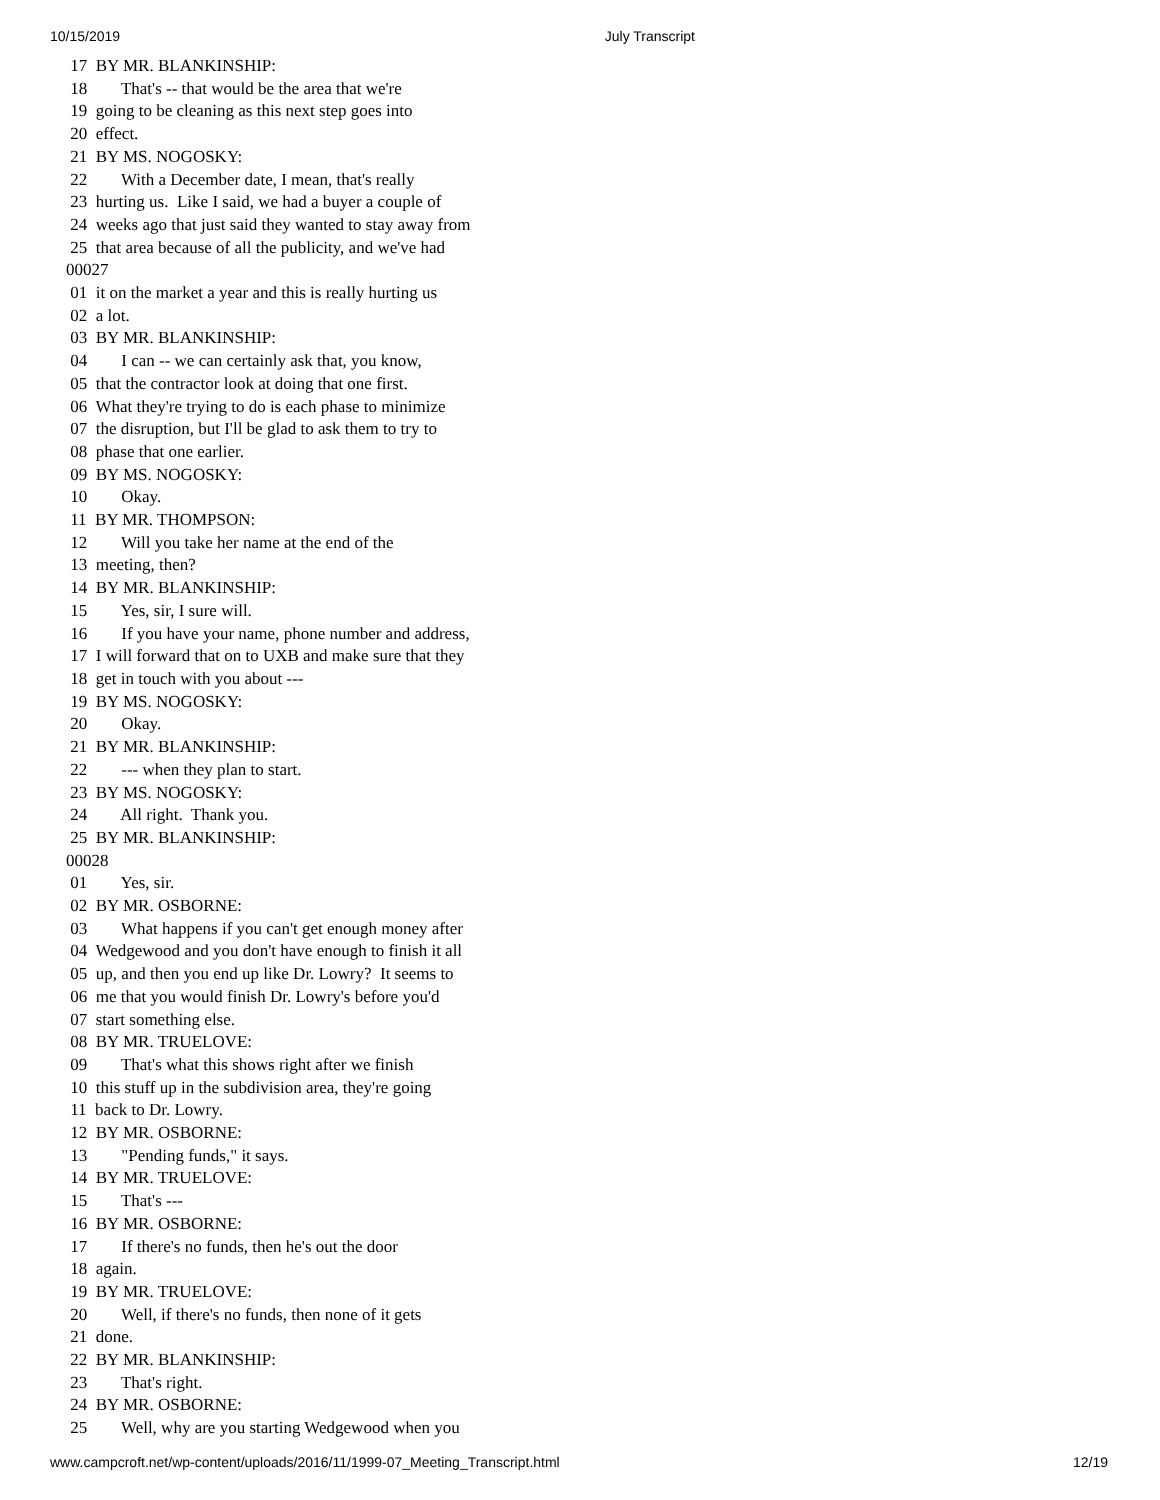10/15/2019 July Transcript
 17  BY MR. BLANKINSHIP:
 18        That's -- that would be the area that we're
 19  going to be cleaning as this next step goes into
 20  effect.
 21  BY MS. NOGOSKY:
 22        With a December date, I mean, that's really
 23  hurting us.  Like I said, we had a buyer a couple of
 24  weeks ago that just said they wanted to stay away from
 25  that area because of all the publicity, and we've had
00027
 01  it on the market a year and this is really hurting us
 02  a lot.
 03  BY MR. BLANKINSHIP:
 04        I can -- we can certainly ask that, you know,
 05  that the contractor look at doing that one first.
 06  What they're trying to do is each phase to minimize
 07  the disruption, but I'll be glad to ask them to try to
 08  phase that one earlier.
 09  BY MS. NOGOSKY:
 10        Okay.
 11  BY MR. THOMPSON:
 12        Will you take her name at the end of the
 13  meeting, then?
 14  BY MR. BLANKINSHIP:
 15        Yes, sir, I sure will.
 16        If you have your name, phone number and address,
 17  I will forward that on to UXB and make sure that they
 18  get in touch with you about ---
 19  BY MS. NOGOSKY:
 20        Okay.
 21  BY MR. BLANKINSHIP:
 22        --- when they plan to start.
 23  BY MS. NOGOSKY:
 24        All right.  Thank you.
 25  BY MR. BLANKINSHIP:
00028
 01        Yes, sir.
 02  BY MR. OSBORNE:
 03        What happens if you can't get enough money after
 04  Wedgewood and you don't have enough to finish it all
 05  up, and then you end up like Dr. Lowry?  It seems to
 06  me that you would finish Dr. Lowry's before you'd
 07  start something else.
 08  BY MR. TRUELOVE:
 09        That's what this shows right after we finish
 10  this stuff up in the subdivision area, they're going
 11  back to Dr. Lowry.
 12  BY MR. OSBORNE:
 13        "Pending funds," it says.
 14  BY MR. TRUELOVE:
 15        That's ---
 16  BY MR. OSBORNE:
 17        If there's no funds, then he's out the door
 18  again.
 19  BY MR. TRUELOVE:
 20        Well, if there's no funds, then none of it gets
 21  done.
 22  BY MR. BLANKINSHIP:
 23        That's right.
 24  BY MR. OSBORNE:
 25        Well, why are you starting Wedgewood when you
www.campcroft.net/wp-content/uploads/2016/11/1999-07_Meeting_Transcript.html 12/19